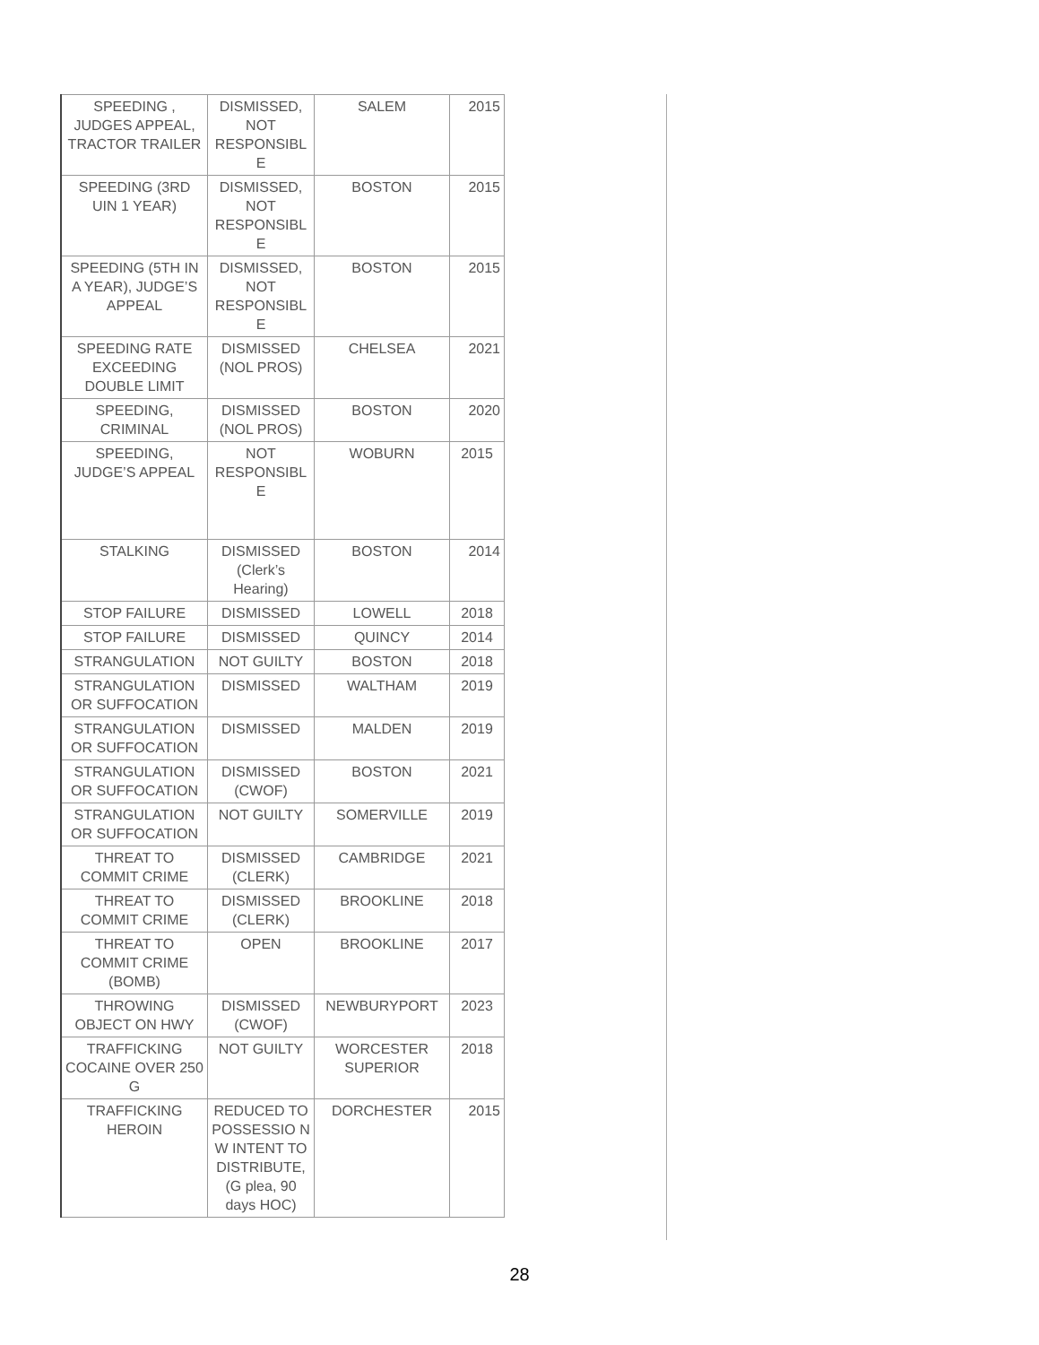| SPEEDING , JUDGES APPEAL, TRACTOR TRAILER | DISMISSED, NOT RESPONSIBL E | SALEM | 2015 |
| SPEEDING (3RD UIN 1 YEAR) | DISMISSED, NOT RESPONSIBL E | BOSTON | 2015 |
| SPEEDING (5TH IN A YEAR), JUDGE’S APPEAL | DISMISSED, NOT RESPONSIBL E | BOSTON | 2015 |
| SPEEDING RATE EXCEEDING DOUBLE LIMIT | DISMISSED (NOL PROS) | CHELSEA | 2021 |
| SPEEDING, CRIMINAL | DISMISSED (NOL PROS) | BOSTON | 2020 |
| SPEEDING, JUDGE’S APPEAL | NOT RESPONSIBL E | WOBURN | 2015 |
| STALKING | DISMISSED (Clerk’s Hearing) | BOSTON | 2014 |
| STOP FAILURE | DISMISSED | LOWELL | 2018 |
| STOP FAILURE | DISMISSED | QUINCY | 2014 |
| STRANGULATION | NOT GUILTY | BOSTON | 2018 |
| STRANGULATION OR SUFFOCATION | DISMISSED | WALTHAM | 2019 |
| STRANGULATION OR SUFFOCATION | DISMISSED | MALDEN | 2019 |
| STRANGULATION OR SUFFOCATION | DISMISSED (CWOF) | BOSTON | 2021 |
| STRANGULATION OR SUFFOCATION | NOT GUILTY | SOMERVILLE | 2019 |
| THREAT TO COMMIT CRIME | DISMISSED (CLERK) | CAMBRIDGE | 2021 |
| THREAT TO COMMIT CRIME | DISMISSED (CLERK) | BROOKLINE | 2018 |
| THREAT TO COMMIT CRIME (BOMB) | OPEN | BROOKLINE | 2017 |
| THROWING OBJECT ON HWY | DISMISSED (CWOF) | NEWBURYPORT | 2023 |
| TRAFFICKING COCAINE OVER 250 G | NOT GUILTY | WORCESTER SUPERIOR | 2018 |
| TRAFFICKING HEROIN | REDUCED TO POSSESSIO N W INTENT TO DISTRIBUTE, (G plea, 90 days HOC) | DORCHESTER | 2015 |
28